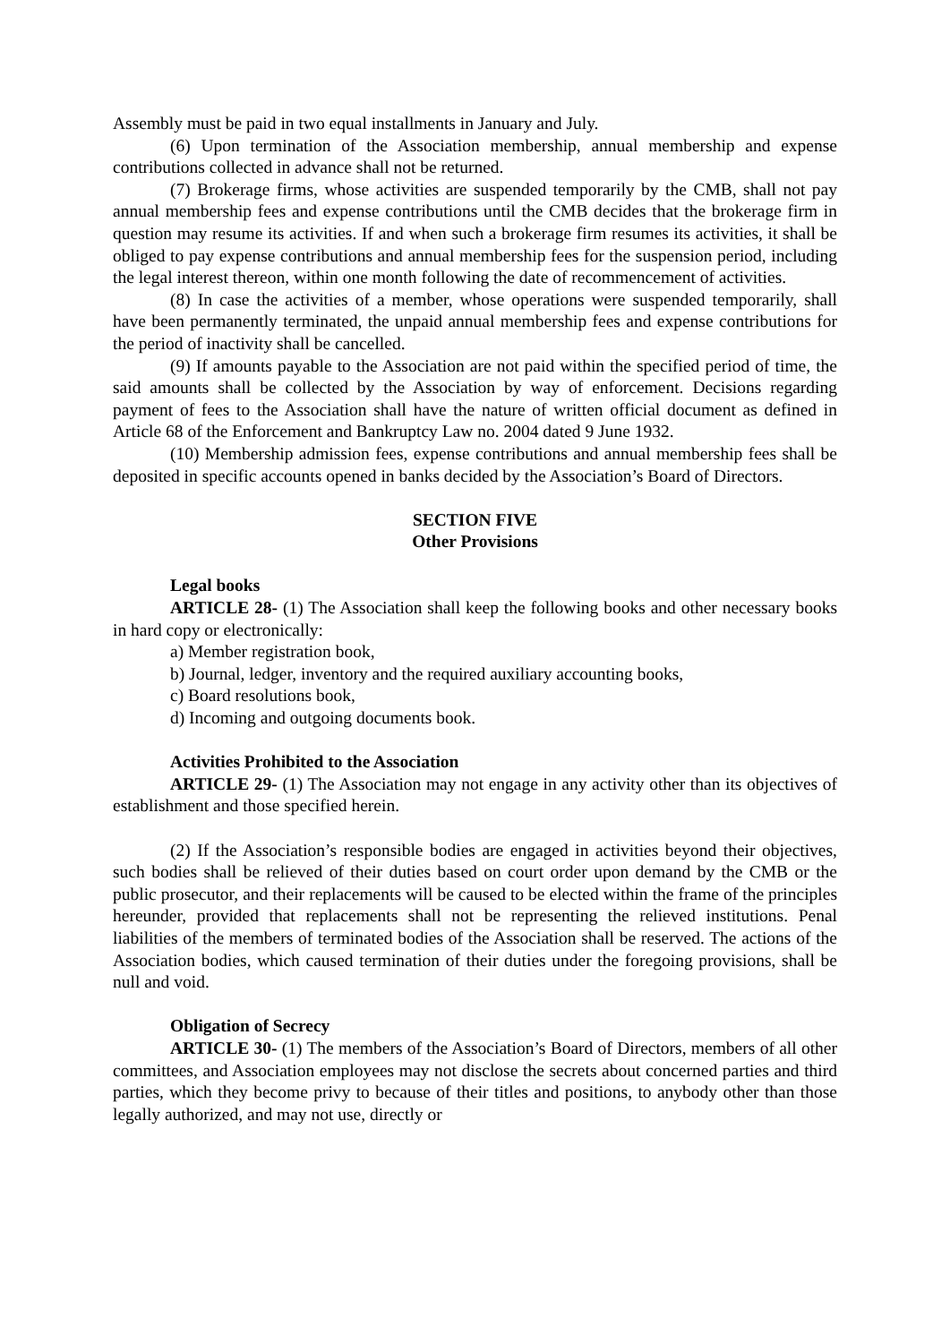Assembly must be paid in two equal installments in January and July.
(6) Upon termination of the Association membership, annual membership and expense contributions collected in advance shall not be returned.
(7) Brokerage firms, whose activities are suspended temporarily by the CMB, shall not pay annual membership fees and expense contributions until the CMB decides that the brokerage firm in question may resume its activities. If and when such a brokerage firm resumes its activities, it shall be obliged to pay expense contributions and annual membership fees for the suspension period, including the legal interest thereon, within one month following the date of recommencement of activities.
(8) In case the activities of a member, whose operations were suspended temporarily, shall have been permanently terminated, the unpaid annual membership fees and expense contributions for the period of inactivity shall be cancelled.
(9) If amounts payable to the Association are not paid within the specified period of time, the said amounts shall be collected by the Association by way of enforcement. Decisions regarding payment of fees to the Association shall have the nature of written official document as defined in Article 68 of the Enforcement and Bankruptcy Law no. 2004 dated 9 June 1932.
(10) Membership admission fees, expense contributions and annual membership fees shall be deposited in specific accounts opened in banks decided by the Association’s Board of Directors.
SECTION FIVE
Other Provisions
Legal books
ARTICLE 28- (1) The Association shall keep the following books and other necessary books in hard copy or electronically:
a) Member registration book,
b) Journal, ledger, inventory and the required auxiliary accounting books,
c) Board resolutions book,
d) Incoming and outgoing documents book.
Activities Prohibited to the Association
ARTICLE 29- (1) The Association may not engage in any activity other than its objectives of establishment and those specified herein.
(2) If the Association’s responsible bodies are engaged in activities beyond their objectives, such bodies shall be relieved of their duties based on court order upon demand by the CMB or the public prosecutor, and their replacements will be caused to be elected within the frame of the principles hereunder, provided that replacements shall not be representing the relieved institutions. Penal liabilities of the members of terminated bodies of the Association shall be reserved. The actions of the Association bodies, which caused termination of their duties under the foregoing provisions, shall be null and void.
Obligation of Secrecy
ARTICLE 30- (1) The members of the Association’s Board of Directors, members of all other committees, and Association employees may not disclose the secrets about concerned parties and third parties, which they become privy to because of their titles and positions, to anybody other than those legally authorized, and may not use, directly or